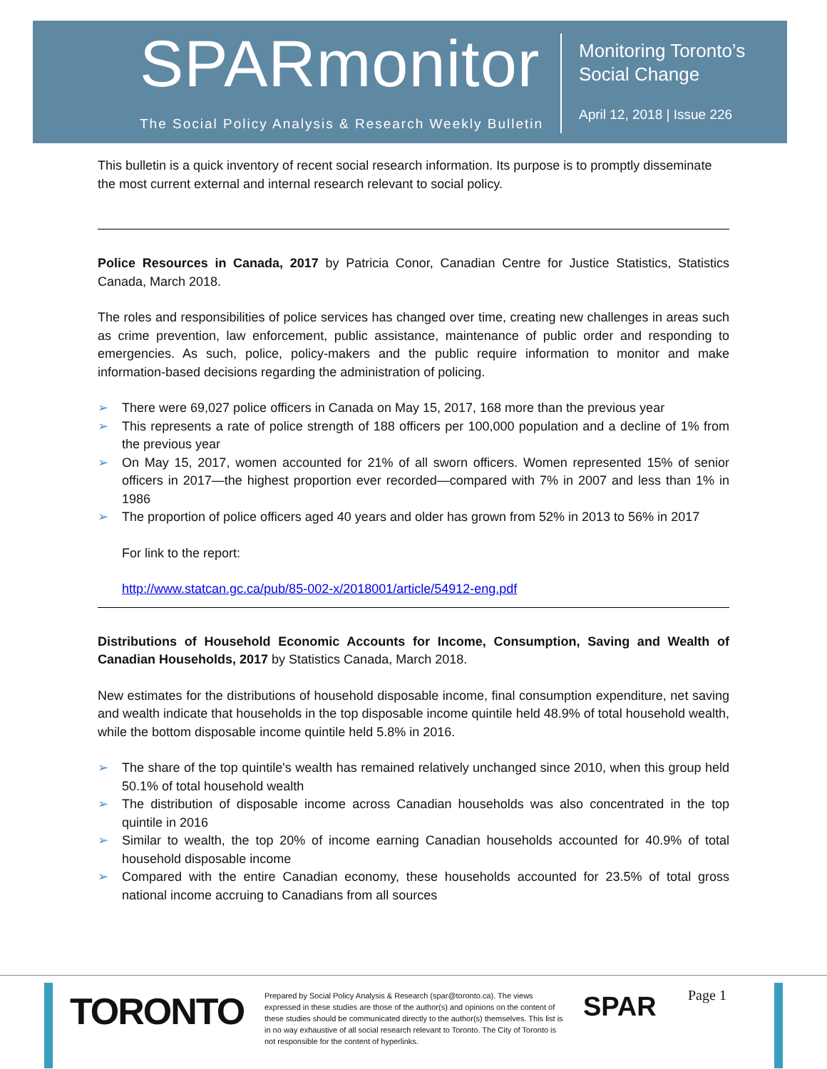SPARmonitor
The Social Policy Analysis & Research Weekly Bulletin
Monitoring Toronto’s
Social Change
April 12, 2018 | Issue 226
This bulletin is a quick inventory of recent social research information. Its purpose is to promptly disseminate the most current external and internal research relevant to social policy.
Police Resources in Canada, 2017 by Patricia Conor, Canadian Centre for Justice Statistics, Statistics Canada, March 2018.
The roles and responsibilities of police services has changed over time, creating new challenges in areas such as crime prevention, law enforcement, public assistance, maintenance of public order and responding to emergencies. As such, police, policy-makers and the public require information to monitor and make information-based decisions regarding the administration of policing.
➢ There were 69,027 police officers in Canada on May 15, 2017, 168 more than the previous year
➢ This represents a rate of police strength of 188 officers per 100,000 population and a decline of 1% from the previous year
➢ On May 15, 2017, women accounted for 21% of all sworn officers. Women represented 15% of senior officers in 2017—the highest proportion ever recorded—compared with 7% in 2007 and less than 1% in 1986
➢ The proportion of police officers aged 40 years and older has grown from 52% in 2013 to 56% in 2017
For link to the report:
http://www.statcan.gc.ca/pub/85-002-x/2018001/article/54912-eng.pdf
Distributions of Household Economic Accounts for Income, Consumption, Saving and Wealth of Canadian Households, 2017 by Statistics Canada, March 2018.
New estimates for the distributions of household disposable income, final consumption expenditure, net saving and wealth indicate that households in the top disposable income quintile held 48.9% of total household wealth, while the bottom disposable income quintile held 5.8% in 2016.
➢ The share of the top quintile's wealth has remained relatively unchanged since 2010, when this group held 50.1% of total household wealth
➢ The distribution of disposable income across Canadian households was also concentrated in the top quintile in 2016
➢ Similar to wealth, the top 20% of income earning Canadian households accounted for 40.9% of total household disposable income
➢ Compared with the entire Canadian economy, these households accounted for 23.5% of total gross national income accruing to Canadians from all sources
TORONTO
Prepared by Social Policy Analysis & Research (spar@toronto.ca). The views expressed in these studies are those of the author(s) and opinions on the content of these studies should be communicated directly to the author(s) themselves. This list is in no way exhaustive of all social research relevant to Toronto. The City of Toronto is not responsible for the content of hyperlinks.
SPAR Page 1